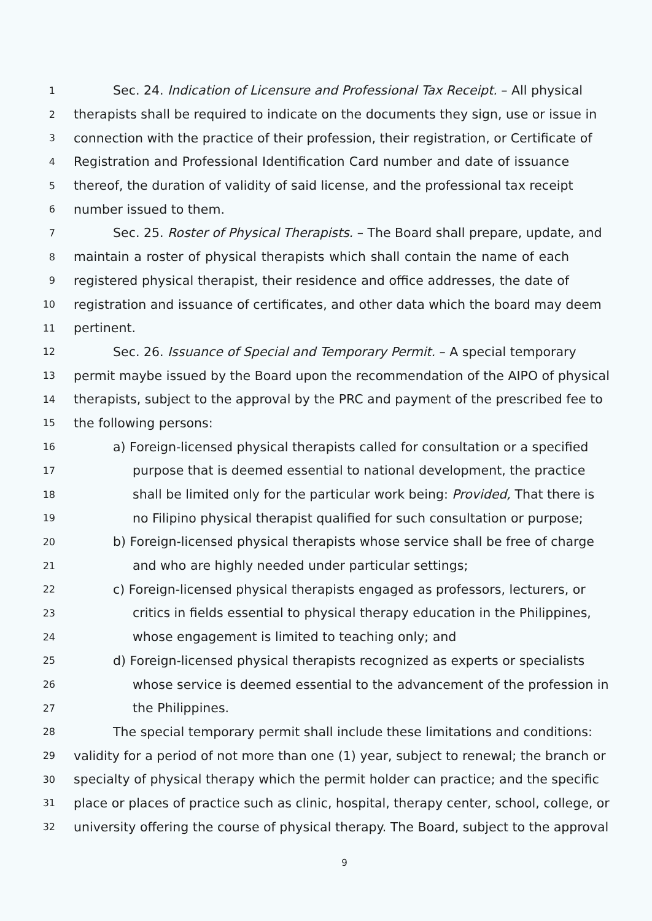1 Sec. 24. Indication of Licensure and Professional Tax Receipt. – All physical
2 therapists shall be required to indicate on the documents they sign, use or issue in
3 connection with the practice of their profession, their registration, or Certificate of
4 Registration and Professional Identification Card number and date of issuance
5 thereof, the duration of validity of said license, and the professional tax receipt
6 number issued to them.
7 Sec. 25. Roster of Physical Therapists. – The Board shall prepare, update, and
8 maintain a roster of physical therapists which shall contain the name of each
9 registered physical therapist, their residence and office addresses, the date of
10 registration and issuance of certificates, and other data which the board may deem
11 pertinent.
12 Sec. 26. Issuance of Special and Temporary Permit. – A special temporary
13 permit maybe issued by the Board upon the recommendation of the AIPO of physical
14 therapists, subject to the approval by the PRC and payment of the prescribed fee to
15 the following persons:
16 a) Foreign-licensed physical therapists called for consultation or a specified
17 purpose that is deemed essential to national development, the practice
18 shall be limited only for the particular work being: Provided, That there is
19 no Filipino physical therapist qualified for such consultation or purpose;
20 b) Foreign-licensed physical therapists whose service shall be free of charge
21 and who are highly needed under particular settings;
22 c) Foreign-licensed physical therapists engaged as professors, lecturers, or
23 critics in fields essential to physical therapy education in the Philippines,
24 whose engagement is limited to teaching only; and
25 d) Foreign-licensed physical therapists recognized as experts or specialists
26 whose service is deemed essential to the advancement of the profession in
27 the Philippines.
28 The special temporary permit shall include these limitations and conditions:
29 validity for a period of not more than one (1) year, subject to renewal; the branch or
30 specialty of physical therapy which the permit holder can practice; and the specific
31 place or places of practice such as clinic, hospital, therapy center, school, college, or
32 university offering the course of physical therapy. The Board, subject to the approval
9